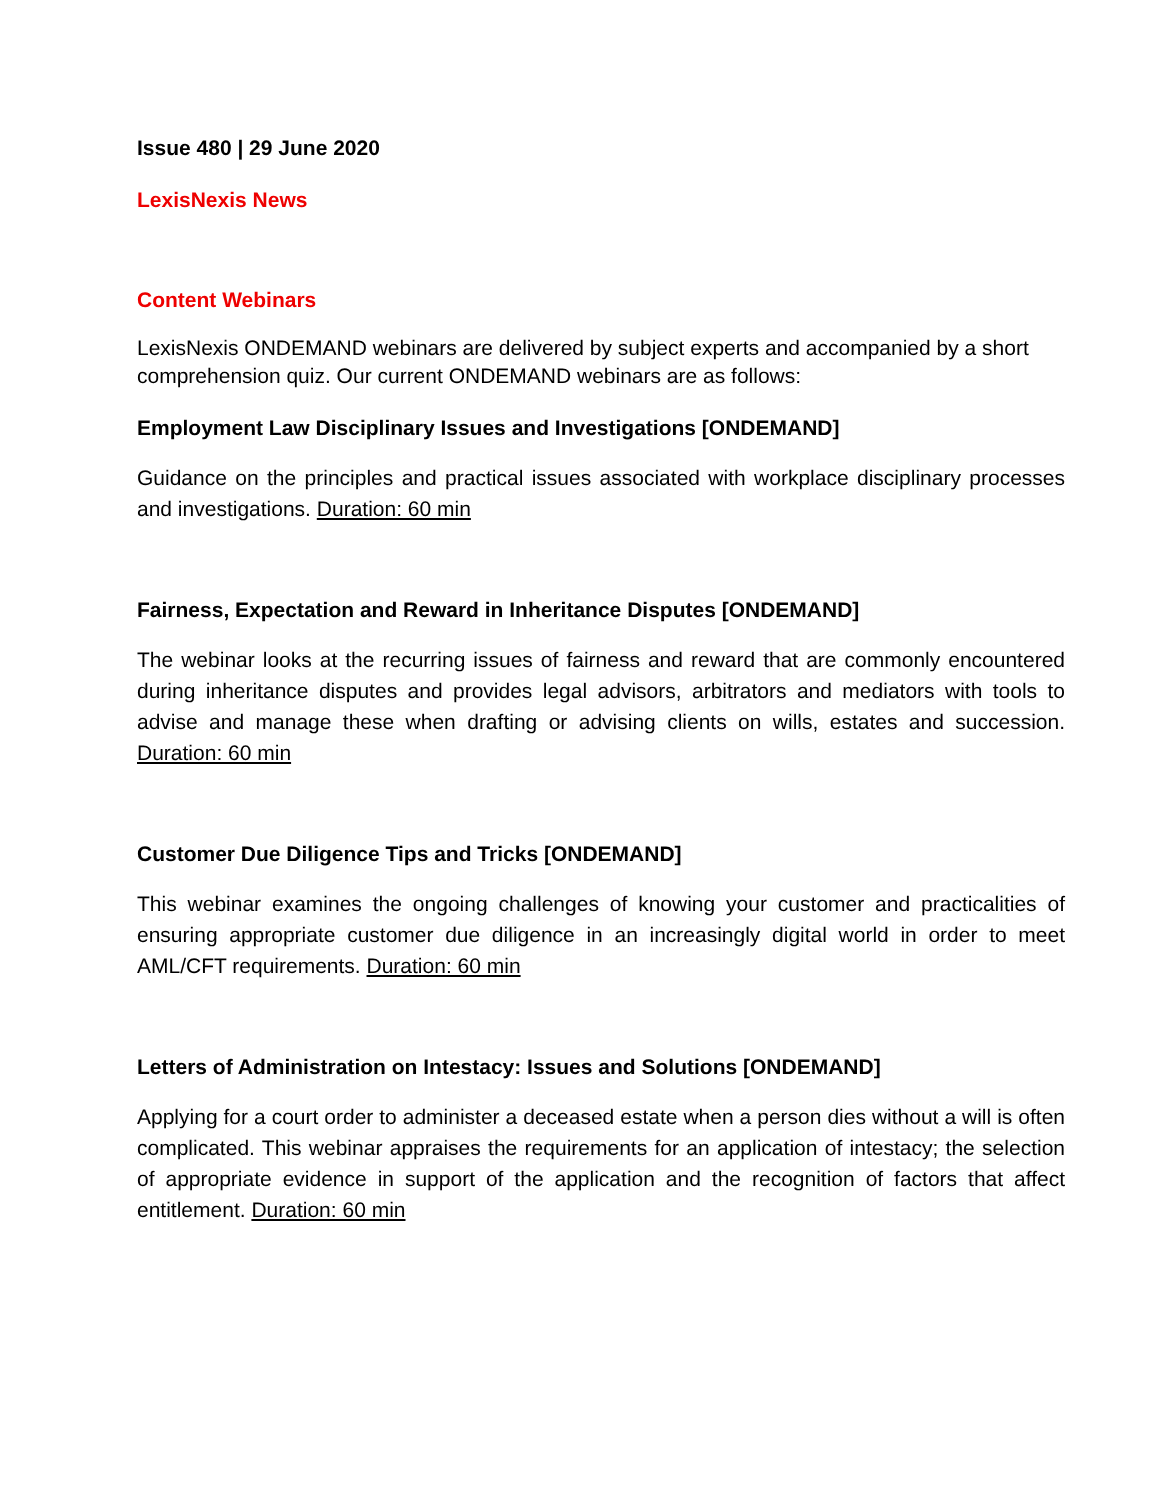Issue 480 | 29 June 2020
LexisNexis News
Content Webinars
LexisNexis ONDEMAND webinars are delivered by subject experts and accompanied by a short comprehension quiz. Our current ONDEMAND webinars are as follows:
Employment Law Disciplinary Issues and Investigations [ONDEMAND]
Guidance on the principles and practical issues associated with workplace disciplinary processes and investigations. Duration: 60 min
Fairness, Expectation and Reward in Inheritance Disputes [ONDEMAND]
The webinar looks at the recurring issues of fairness and reward that are commonly encountered during inheritance disputes and provides legal advisors, arbitrators and mediators with tools to advise and manage these when drafting or advising clients on wills, estates and succession. Duration: 60 min
Customer Due Diligence Tips and Tricks [ONDEMAND]
This webinar examines the ongoing challenges of knowing your customer and practicalities of ensuring appropriate customer due diligence in an increasingly digital world in order to meet AML/CFT requirements. Duration: 60 min
Letters of Administration on Intestacy: Issues and Solutions [ONDEMAND]
Applying for a court order to administer a deceased estate when a person dies without a will is often complicated. This webinar appraises the requirements for an application of intestacy; the selection of appropriate evidence in support of the application and the recognition of factors that affect entitlement. Duration: 60 min